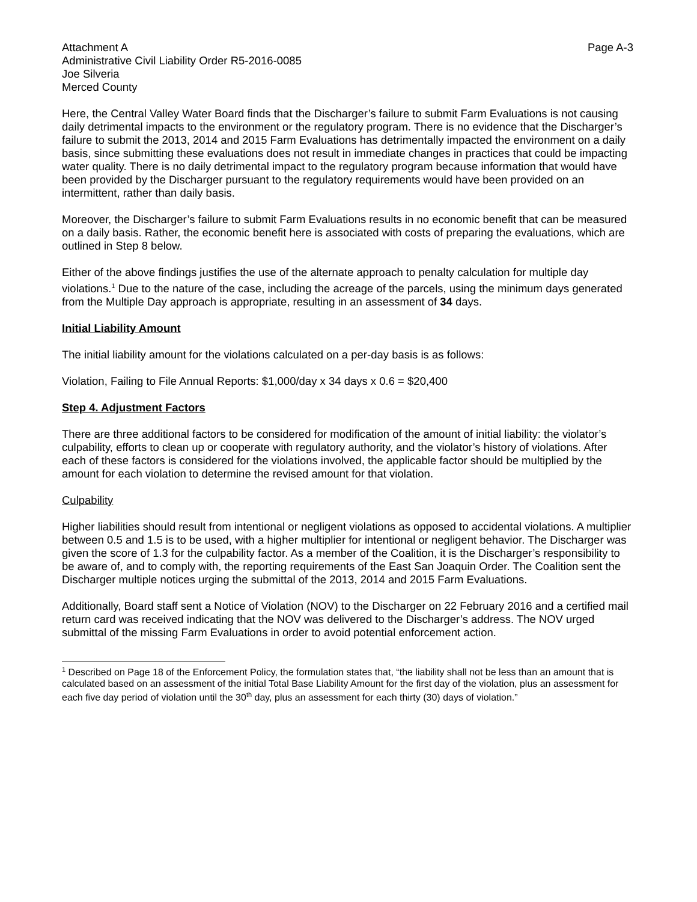Attachment A Page A-3
Administrative Civil Liability Order R5-2016-0085
Joe Silveria
Merced County
Here, the Central Valley Water Board finds that the Discharger’s failure to submit Farm Evaluations is not causing daily detrimental impacts to the environment or the regulatory program. There is no evidence that the Discharger’s failure to submit the 2013, 2014 and 2015 Farm Evaluations has detrimentally impacted the environment on a daily basis, since submitting these evaluations does not result in immediate changes in practices that could be impacting water quality. There is no daily detrimental impact to the regulatory program because information that would have been provided by the Discharger pursuant to the regulatory requirements would have been provided on an intermittent, rather than daily basis.
Moreover, the Discharger’s failure to submit Farm Evaluations results in no economic benefit that can be measured on a daily basis. Rather, the economic benefit here is associated with costs of preparing the evaluations, which are outlined in Step 8 below.
Either of the above findings justifies the use of the alternate approach to penalty calculation for multiple day violations.<sup>1</sup> Due to the nature of the case, including the acreage of the parcels, using the minimum days generated from the Multiple Day approach is appropriate, resulting in an assessment of 34 days.
Initial Liability Amount
The initial liability amount for the violations calculated on a per-day basis is as follows:
Violation, Failing to File Annual Reports: $1,000/day x 34 days x 0.6 = $20,400
Step 4. Adjustment Factors
There are three additional factors to be considered for modification of the amount of initial liability: the violator’s culpability, efforts to clean up or cooperate with regulatory authority, and the violator’s history of violations. After each of these factors is considered for the violations involved, the applicable factor should be multiplied by the amount for each violation to determine the revised amount for that violation.
Culpability
Higher liabilities should result from intentional or negligent violations as opposed to accidental violations. A multiplier between 0.5 and 1.5 is to be used, with a higher multiplier for intentional or negligent behavior. The Discharger was given the score of 1.3 for the culpability factor. As a member of the Coalition, it is the Discharger’s responsibility to be aware of, and to comply with, the reporting requirements of the East San Joaquin Order. The Coalition sent the Discharger multiple notices urging the submittal of the 2013, 2014 and 2015 Farm Evaluations.
Additionally, Board staff sent a Notice of Violation (NOV) to the Discharger on 22 February 2016 and a certified mail return card was received indicating that the NOV was delivered to the Discharger’s address. The NOV urged submittal of the missing Farm Evaluations in order to avoid potential enforcement action.
<sup>1</sup> Described on Page 18 of the Enforcement Policy, the formulation states that, “the liability shall not be less than an amount that is calculated based on an assessment of the initial Total Base Liability Amount for the first day of the violation, plus an assessment for each five day period of violation until the 30<sup>th</sup> day, plus an assessment for each thirty (30) days of violation.”